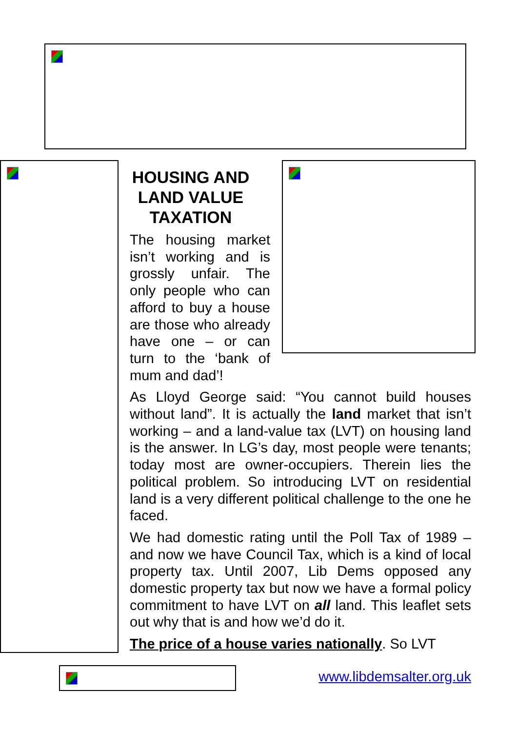HOUSING AND LAND VALUE TAXATION
The housing market isn’t working and is grossly unfair. The only people who can afford to buy a house are those who already have one – or can turn to the ‘bank of mum and dad’!
As Lloyd George said: “You cannot build houses without land”. It is actually the land market that isn’t working – and a land-value tax (LVT) on housing land is the answer. In LG’s day, most people were tenants; today most are owner-occupiers. Therein lies the political problem. So introducing LVT on residential land is a very different political challenge to the one he faced.
We had domestic rating until the Poll Tax of 1989 – and now we have Council Tax, which is a kind of local property tax. Until 2007, Lib Dems opposed any domestic property tax but now we have a formal policy commitment to have LVT on all land. This leaflet sets out why that is and how we’d do it.
The price of a house varies nationally. So LVT
www.libdemsalter.org.uk